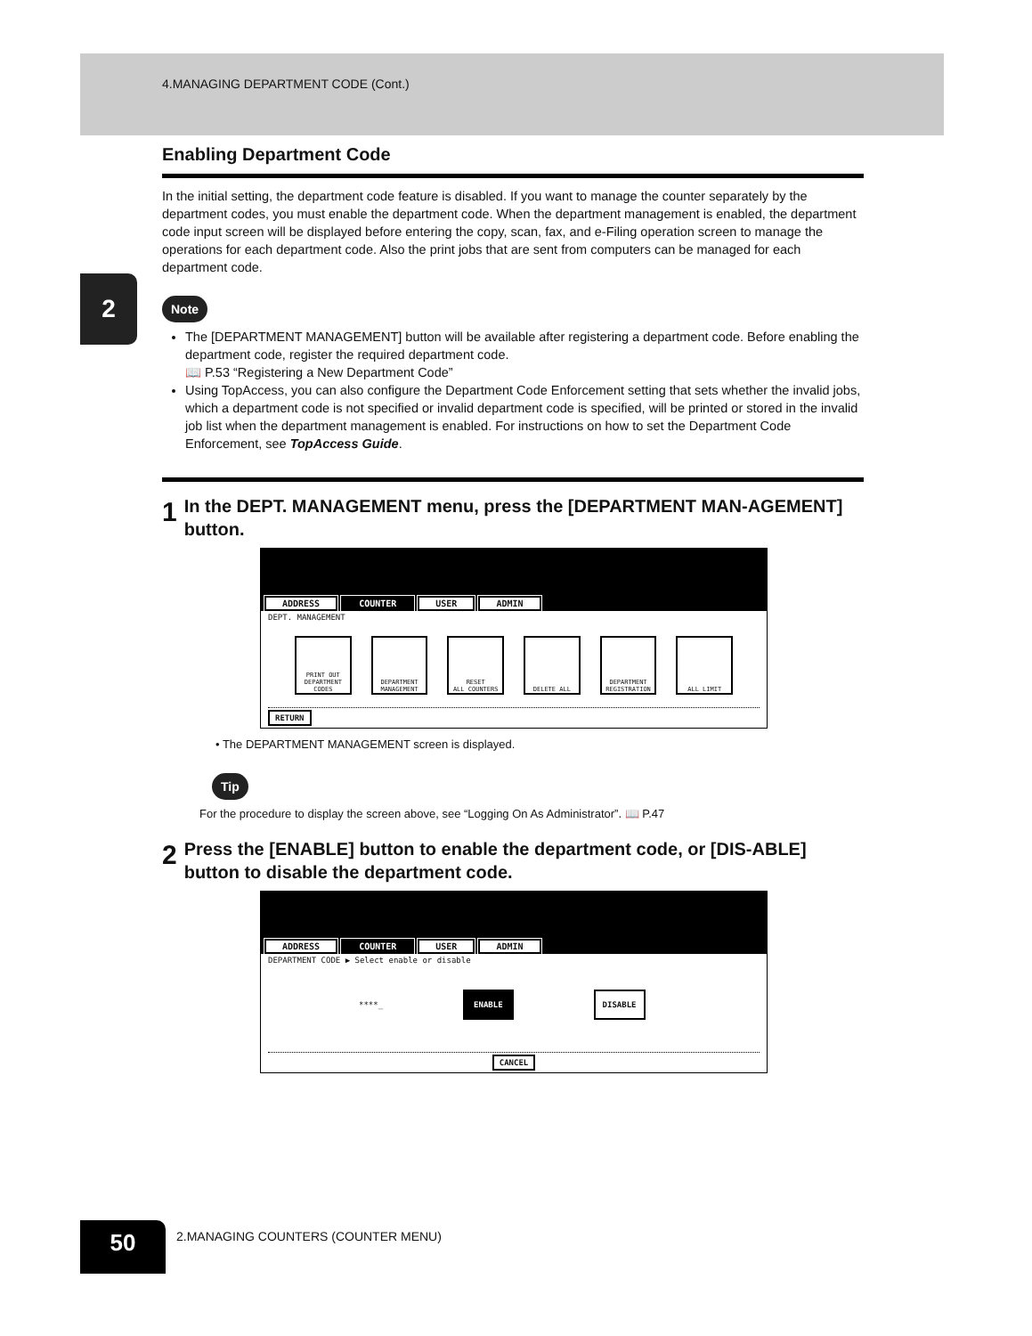4.MANAGING DEPARTMENT CODE (Cont.)
2
Enabling Department Code
In the initial setting, the department code feature is disabled. If you want to manage the counter separately by the department codes, you must enable the department code. When the department management is enabled, the department code input screen will be displayed before entering the copy, scan, fax, and e-Filing operation screen to manage the operations for each department code. Also the print jobs that are sent from computers can be managed for each department code.
Note
The [DEPARTMENT MANAGEMENT] button will be available after registering a department code. Before enabling the department code, register the required department code.
📖 P.53 “Registering a New Department Code”
Using TopAccess, you can also configure the Department Code Enforcement setting that sets whether the invalid jobs, which a department code is not specified or invalid department code is specified, will be printed or stored in the invalid job list when the department management is enabled. For instructions on how to set the Department Code Enforcement, see TopAccess Guide.
1 In the DEPT. MANAGEMENT menu, press the [DEPARTMENT MAN-AGEMENT] button.
ADDRESS COUNTER USER ADMIN
DEPT. MANAGEMENT
PRINT OUT
DEPARTMENT CODES
DEPARTMENT
MANAGEMENT
RESET
ALL COUNTERS
DELETE ALL DEPARTMENT
REGISTRATION
ALL LIMIT
RETURN
• The DEPARTMENT MANAGEMENT screen is displayed.
Tip
For the procedure to display the screen above, see “Logging On As Administrator”. 📖 P.47
2 Press the [ENABLE] button to enable the department code, or [DIS-ABLE] button to disable the department code.
ADDRESS COUNTER USER ADMIN
DEPARTMENT CODE ▶ Select enable or disable
****_ ENABLE DISABLE
CANCEL
50
2.MANAGING COUNTERS (COUNTER MENU)